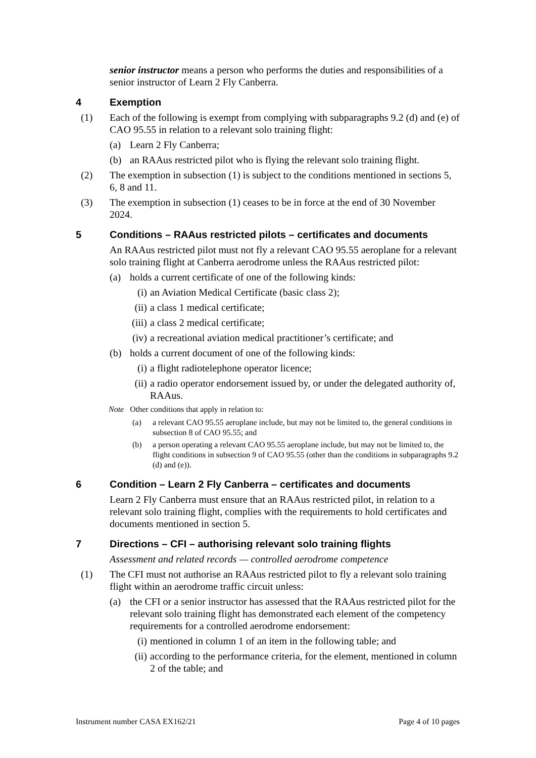senior instructor means a person who performs the duties and responsibilities of a senior instructor of Learn 2 Fly Canberra.
4 Exemption
(1) Each of the following is exempt from complying with subparagraphs 9.2 (d) and (e) of CAO 95.55 in relation to a relevant solo training flight:
(a) Learn 2 Fly Canberra;
(b) an RAAus restricted pilot who is flying the relevant solo training flight.
(2) The exemption in subsection (1) is subject to the conditions mentioned in sections 5, 6, 8 and 11.
(3) The exemption in subsection (1) ceases to be in force at the end of 30 November 2024.
5 Conditions – RAAus restricted pilots – certificates and documents
An RAAus restricted pilot must not fly a relevant CAO 95.55 aeroplane for a relevant solo training flight at Canberra aerodrome unless the RAAus restricted pilot:
(a) holds a current certificate of one of the following kinds:
(i) an Aviation Medical Certificate (basic class 2);
(ii) a class 1 medical certificate;
(iii) a class 2 medical certificate;
(iv) a recreational aviation medical practitioner’s certificate; and
(b) holds a current document of one of the following kinds:
(i) a flight radiotelephone operator licence;
(ii) a radio operator endorsement issued by, or under the delegated authority of, RAAus.
Note Other conditions that apply in relation to:
(a) a relevant CAO 95.55 aeroplane include, but may not be limited to, the general conditions in subsection 8 of CAO 95.55; and
(b) a person operating a relevant CAO 95.55 aeroplane include, but may not be limited to, the flight conditions in subsection 9 of CAO 95.55 (other than the conditions in subparagraphs 9.2 (d) and (e)).
6 Condition – Learn 2 Fly Canberra – certificates and documents
Learn 2 Fly Canberra must ensure that an RAAus restricted pilot, in relation to a relevant solo training flight, complies with the requirements to hold certificates and documents mentioned in section 5.
7 Directions – CFI – authorising relevant solo training flights
Assessment and related records — controlled aerodrome competence
(1) The CFI must not authorise an RAAus restricted pilot to fly a relevant solo training flight within an aerodrome traffic circuit unless:
(a) the CFI or a senior instructor has assessed that the RAAus restricted pilot for the relevant solo training flight has demonstrated each element of the competency requirements for a controlled aerodrome endorsement:
(i) mentioned in column 1 of an item in the following table; and
(ii) according to the performance criteria, for the element, mentioned in column 2 of the table; and
Instrument number CASA EX162/21 Page 4 of 10 pages